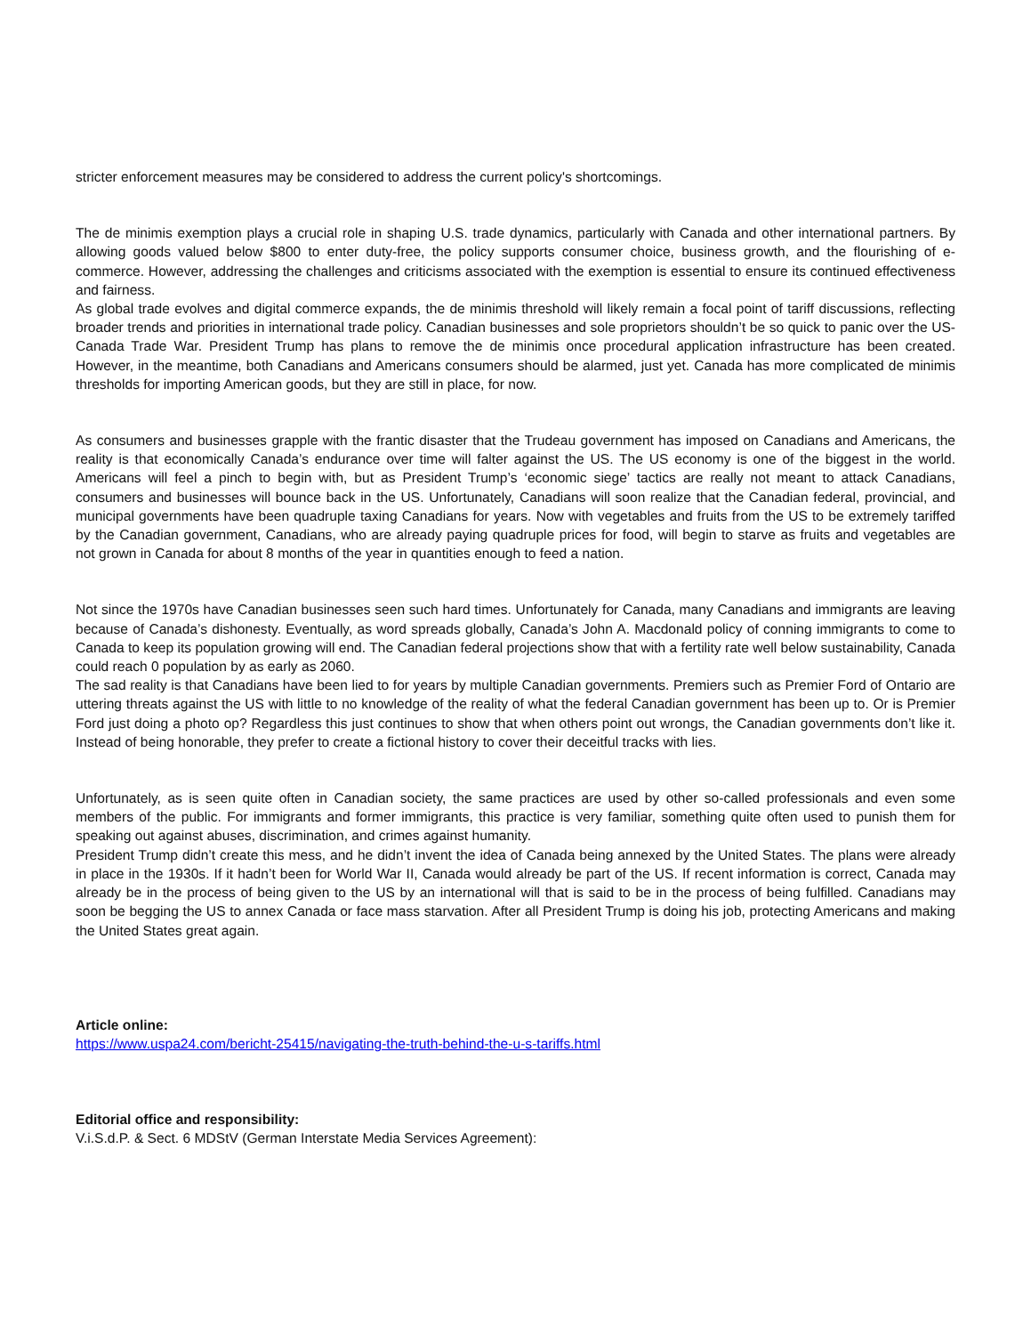stricter enforcement measures may be considered to address the current policy's shortcomings.
The de minimis exemption plays a crucial role in shaping U.S. trade dynamics, particularly with Canada and other international partners. By allowing goods valued below $800 to enter duty-free, the policy supports consumer choice, business growth, and the flourishing of e-commerce. However, addressing the challenges and criticisms associated with the exemption is essential to ensure its continued effectiveness and fairness.
As global trade evolves and digital commerce expands, the de minimis threshold will likely remain a focal point of tariff discussions, reflecting broader trends and priorities in international trade policy. Canadian businesses and sole proprietors shouldn’t be so quick to panic over the US-Canada Trade War. President Trump has plans to remove the de minimis once procedural application infrastructure has been created. However, in the meantime, both Canadians and Americans consumers should be alarmed, just yet. Canada has more complicated de minimis thresholds for importing American goods, but they are still in place, for now.
As consumers and businesses grapple with the frantic disaster that the Trudeau government has imposed on Canadians and Americans, the reality is that economically Canada’s endurance over time will falter against the US. The US economy is one of the biggest in the world. Americans will feel a pinch to begin with, but as President Trump’s ‘economic siege’ tactics are really not meant to attack Canadians, consumers and businesses will bounce back in the US. Unfortunately, Canadians will soon realize that the Canadian federal, provincial, and municipal governments have been quadruple taxing Canadians for years. Now with vegetables and fruits from the US to be extremely tariffed by the Canadian government, Canadians, who are already paying quadruple prices for food, will begin to starve as fruits and vegetables are not grown in Canada for about 8 months of the year in quantities enough to feed a nation.
Not since the 1970s have Canadian businesses seen such hard times. Unfortunately for Canada, many Canadians and immigrants are leaving because of Canada’s dishonesty. Eventually, as word spreads globally, Canada’s John A. Macdonald policy of conning immigrants to come to Canada to keep its population growing will end. The Canadian federal projections show that with a fertility rate well below sustainability, Canada could reach 0 population by as early as 2060.
The sad reality is that Canadians have been lied to for years by multiple Canadian governments. Premiers such as Premier Ford of Ontario are uttering threats against the US with little to no knowledge of the reality of what the federal Canadian government has been up to. Or is Premier Ford just doing a photo op? Regardless this just continues to show that when others point out wrongs, the Canadian governments don’t like it. Instead of being honorable, they prefer to create a fictional history to cover their deceitful tracks with lies.
Unfortunately, as is seen quite often in Canadian society, the same practices are used by other so-called professionals and even some members of the public. For immigrants and former immigrants, this practice is very familiar, something quite often used to punish them for speaking out against abuses, discrimination, and crimes against humanity.
President Trump didn’t create this mess, and he didn’t invent the idea of Canada being annexed by the United States. The plans were already in place in the 1930s. If it hadn’t been for World War II, Canada would already be part of the US. If recent information is correct, Canada may already be in the process of being given to the US by an international will that is said to be in the process of being fulfilled. Canadians may soon be begging the US to annex Canada or face mass starvation. After all President Trump is doing his job, protecting Americans and making the United States great again.
Article online:
https://www.uspa24.com/bericht-25415/navigating-the-truth-behind-the-u-s-tariffs.html
Editorial office and responsibility:
V.i.S.d.P. & Sect. 6 MDStV (German Interstate Media Services Agreement):